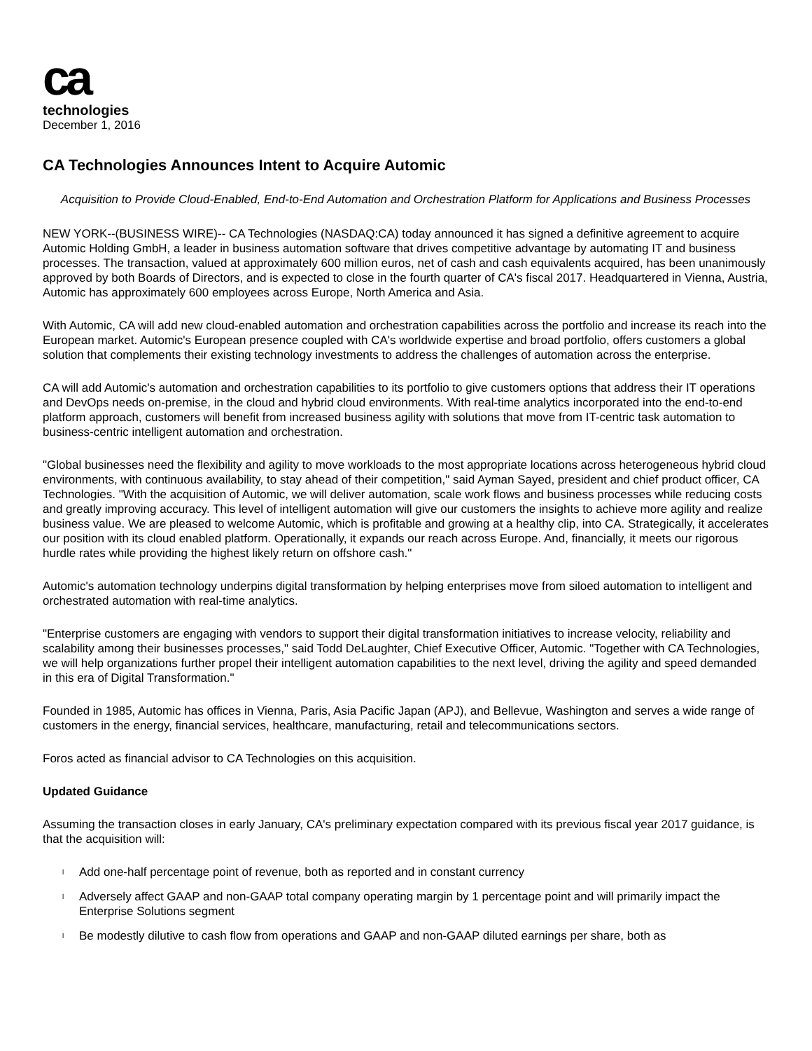ca
technologies
December 1, 2016
CA Technologies Announces Intent to Acquire Automic
Acquisition to Provide Cloud-Enabled, End-to-End Automation and Orchestration Platform for Applications and Business Processes
NEW YORK--(BUSINESS WIRE)-- CA Technologies (NASDAQ:CA) today announced it has signed a definitive agreement to acquire Automic Holding GmbH, a leader in business automation software that drives competitive advantage by automating IT and business processes. The transaction, valued at approximately 600 million euros, net of cash and cash equivalents acquired, has been unanimously approved by both Boards of Directors, and is expected to close in the fourth quarter of CA's fiscal 2017. Headquartered in Vienna, Austria, Automic has approximately 600 employees across Europe, North America and Asia.
With Automic, CA will add new cloud-enabled automation and orchestration capabilities across the portfolio and increase its reach into the European market. Automic's European presence coupled with CA's worldwide expertise and broad portfolio, offers customers a global solution that complements their existing technology investments to address the challenges of automation across the enterprise.
CA will add Automic's automation and orchestration capabilities to its portfolio to give customers options that address their IT operations and DevOps needs on-premise, in the cloud and hybrid cloud environments. With real-time analytics incorporated into the end-to-end platform approach, customers will benefit from increased business agility with solutions that move from IT-centric task automation to business-centric intelligent automation and orchestration.
"Global businesses need the flexibility and agility to move workloads to the most appropriate locations across heterogeneous hybrid cloud environments, with continuous availability, to stay ahead of their competition," said Ayman Sayed, president and chief product officer, CA Technologies. "With the acquisition of Automic, we will deliver automation, scale work flows and business processes while reducing costs and greatly improving accuracy. This level of intelligent automation will give our customers the insights to achieve more agility and realize business value. We are pleased to welcome Automic, which is profitable and growing at a healthy clip, into CA. Strategically, it accelerates our position with its cloud enabled platform. Operationally, it expands our reach across Europe. And, financially, it meets our rigorous hurdle rates while providing the highest likely return on offshore cash."
Automic's automation technology underpins digital transformation by helping enterprises move from siloed automation to intelligent and orchestrated automation with real-time analytics.
"Enterprise customers are engaging with vendors to support their digital transformation initiatives to increase velocity, reliability and scalability among their businesses processes," said Todd DeLaughter, Chief Executive Officer, Automic. "Together with CA Technologies, we will help organizations further propel their intelligent automation capabilities to the next level, driving the agility and speed demanded in this era of Digital Transformation."
Founded in 1985, Automic has offices in Vienna, Paris, Asia Pacific Japan (APJ), and Bellevue, Washington and serves a wide range of customers in the energy, financial services, healthcare, manufacturing, retail and telecommunications sectors.
Foros acted as financial advisor to CA Technologies on this acquisition.
Updated Guidance
Assuming the transaction closes in early January, CA's preliminary expectation compared with its previous fiscal year 2017 guidance, is that the acquisition will:
l Add one-half percentage point of revenue, both as reported and in constant currency
l Adversely affect GAAP and non-GAAP total company operating margin by 1 percentage point and will primarily impact the Enterprise Solutions segment
l Be modestly dilutive to cash flow from operations and GAAP and non-GAAP diluted earnings per share, both as